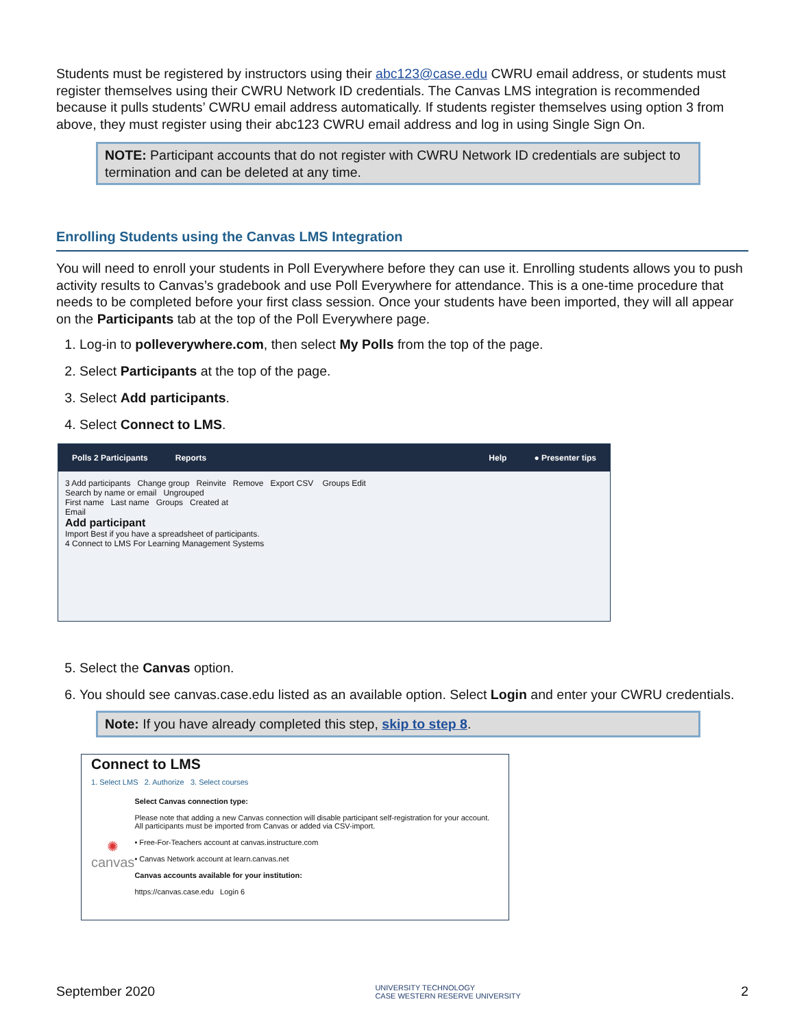Students must be registered by instructors using their abc123@case.edu CWRU email address, or students must register themselves using their CWRU Network ID credentials. The Canvas LMS integration is recommended because it pulls students’ CWRU email address automatically. If students register themselves using option 3 from above, they must register using their abc123 CWRU email address and log in using Single Sign On.
NOTE: Participant accounts that do not register with CWRU Network ID credentials are subject to termination and can be deleted at any time.
Enrolling Students using the Canvas LMS Integration
You will need to enroll your students in Poll Everywhere before they can use it. Enrolling students allows you to push activity results to Canvas’s gradebook and use Poll Everywhere for attendance. This is a one-time procedure that needs to be completed before your first class session. Once your students have been imported, they will all appear on the Participants tab at the top of the Poll Everywhere page.
1. Log-in to polleverywhere.com, then select My Polls from the top of the page.
2. Select Participants at the top of the page.
3. Select Add participants.
4. Select Connect to LMS.
Polls 2 Participants Reports Help ● Presenter tips
3 Add participants Change group Reinvite Remove Export CSV Groups Edit
Search by name or email Ungrouped
First name Last name Groups Created at
Email
Add participant
Import Best if you have a spreadsheet of participants.
4 Connect to LMS For Learning Management Systems
5. Select the Canvas option.
6. You should see canvas.case.edu listed as an available option. Select Login and enter your CWRU credentials.
Note: If you have already completed this step, skip to step 8.
Connect to LMS
1. Select LMS 2. Authorize 3. Select courses
✺
canvas
Select Canvas connection type:
Please note that adding a new Canvas connection will disable participant self-registration for your account. All participants must be imported from Canvas or added via CSV-import.
• Free-For-Teachers account at canvas.instructure.com
• Canvas Network account at learn.canvas.net
Canvas accounts available for your institution:
https://canvas.case.edu Login 6
September 2020 UNIVERSITY TECHNOLOGY
CASE WESTERN RESERVE UNIVERSITY 2